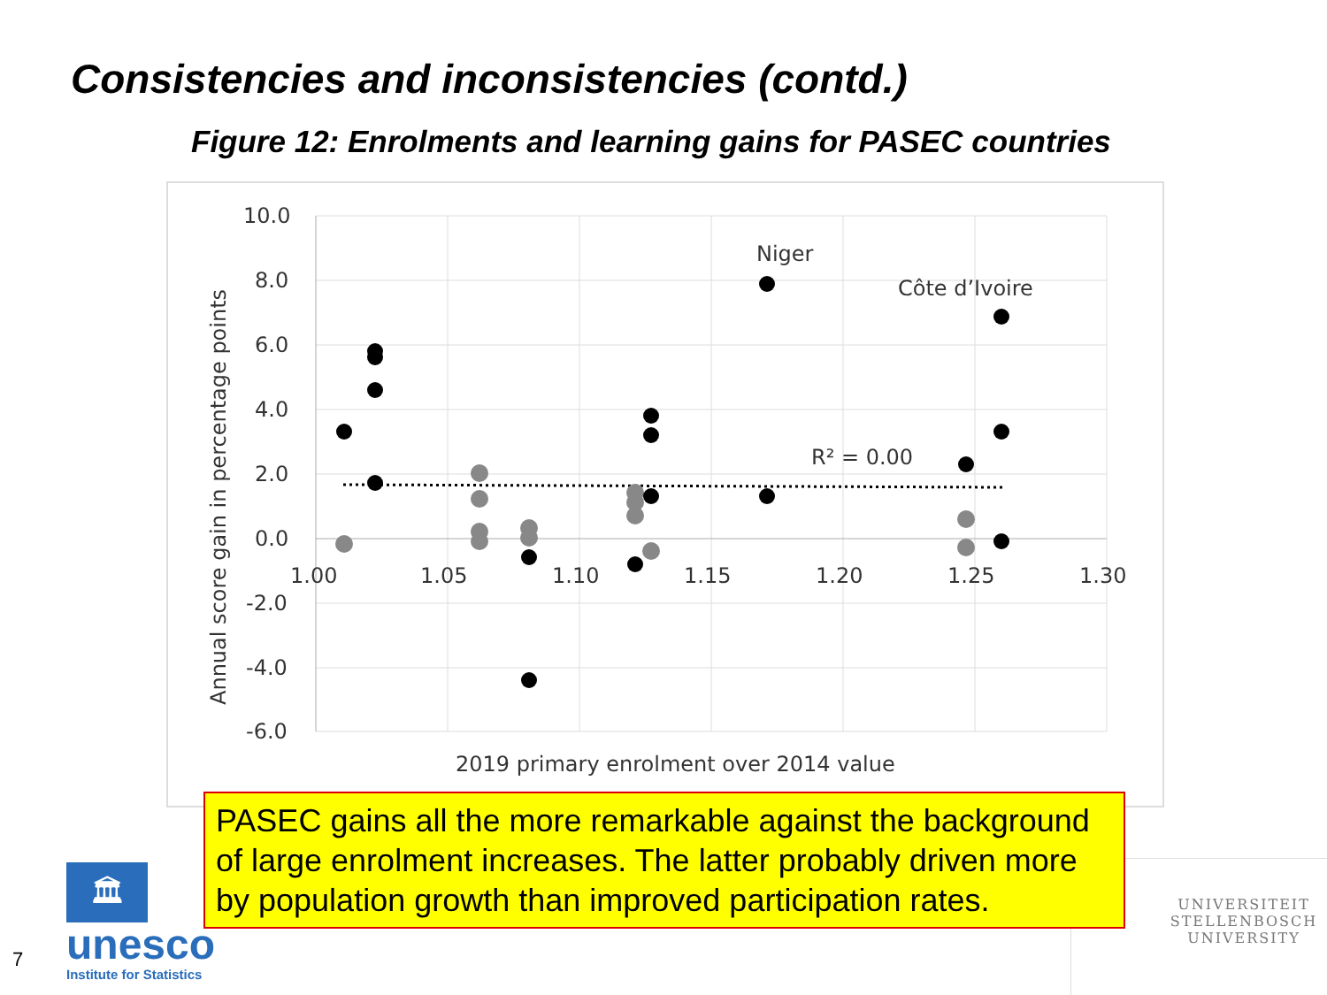Consistencies and inconsistencies (contd.)
Figure 12: Enrolments and learning gains for PASEC countries
10.0
8.0
6.0
4.0
2.0
0.0
-2.0
-4.0
-6.0
1.00
1.05
1.10
1.15
1.20
1.25
1.30
2019 primary enrolment over 2014 value
Annual score gain in percentage points
Niger
Côte d’Ivoire
R² = 0.00
🏛
unesco
Institute for Statistics
UNIVERSITEIT
STELLENBOSCH
UNIVERSITY
PASEC gains all the more remarkable against the background of large enrolment increases. The latter probably driven more by population growth than improved participation rates.
7